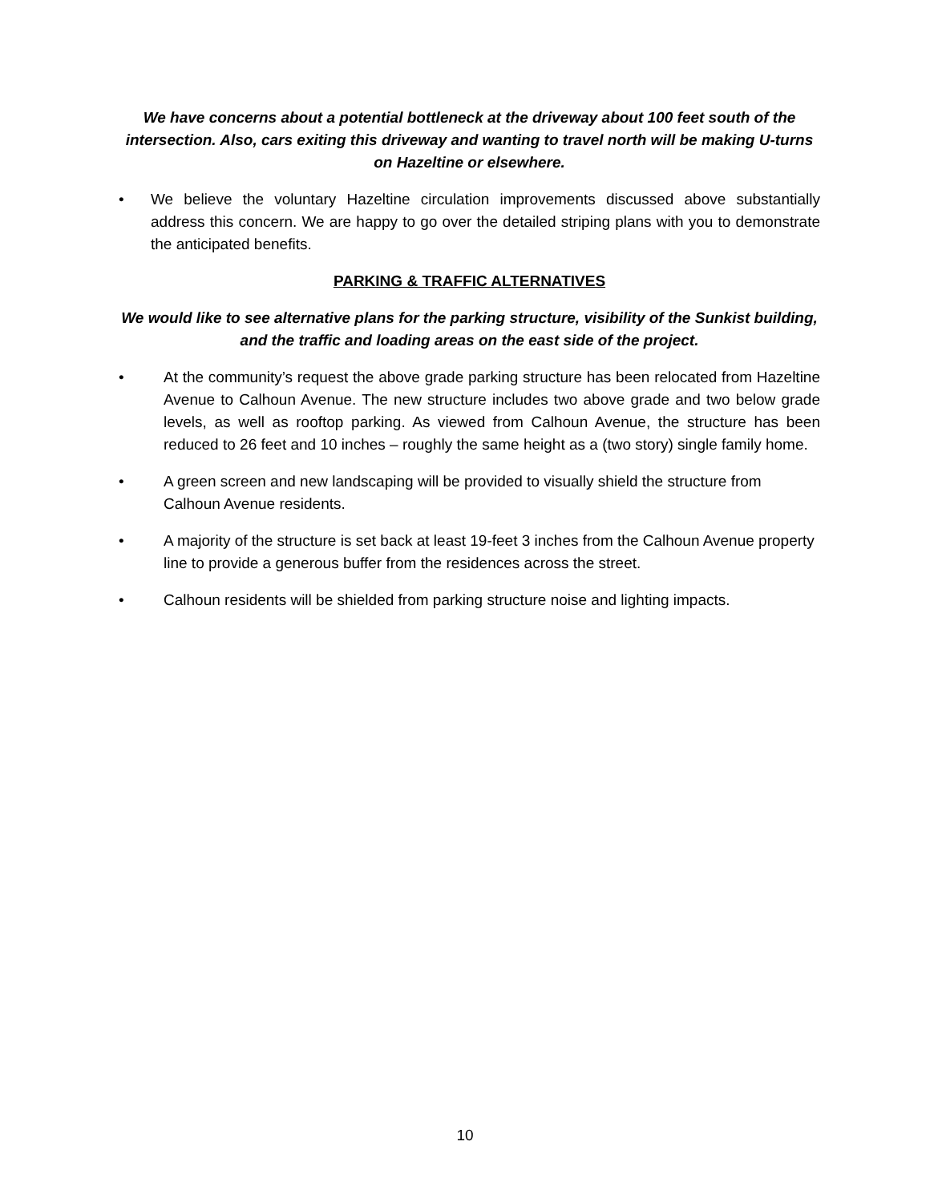We have concerns about a potential bottleneck at the driveway about 100 feet south of the intersection. Also, cars exiting this driveway and wanting to travel north will be making U-turns on Hazeltine or elsewhere.
• We believe the voluntary Hazeltine circulation improvements discussed above substantially address this concern. We are happy to go over the detailed striping plans with you to demonstrate the anticipated benefits.
PARKING & TRAFFIC ALTERNATIVES
We would like to see alternative plans for the parking structure, visibility of the Sunkist building, and the traffic and loading areas on the east side of the project.
• At the community’s request the above grade parking structure has been relocated from Hazeltine Avenue to Calhoun Avenue. The new structure includes two above grade and two below grade levels, as well as rooftop parking. As viewed from Calhoun Avenue, the structure has been reduced to 26 feet and 10 inches – roughly the same height as a (two story) single family home.
• A green screen and new landscaping will be provided to visually shield the structure from Calhoun Avenue residents.
• A majority of the structure is set back at least 19-feet 3 inches from the Calhoun Avenue property line to provide a generous buffer from the residences across the street.
• Calhoun residents will be shielded from parking structure noise and lighting impacts.
10